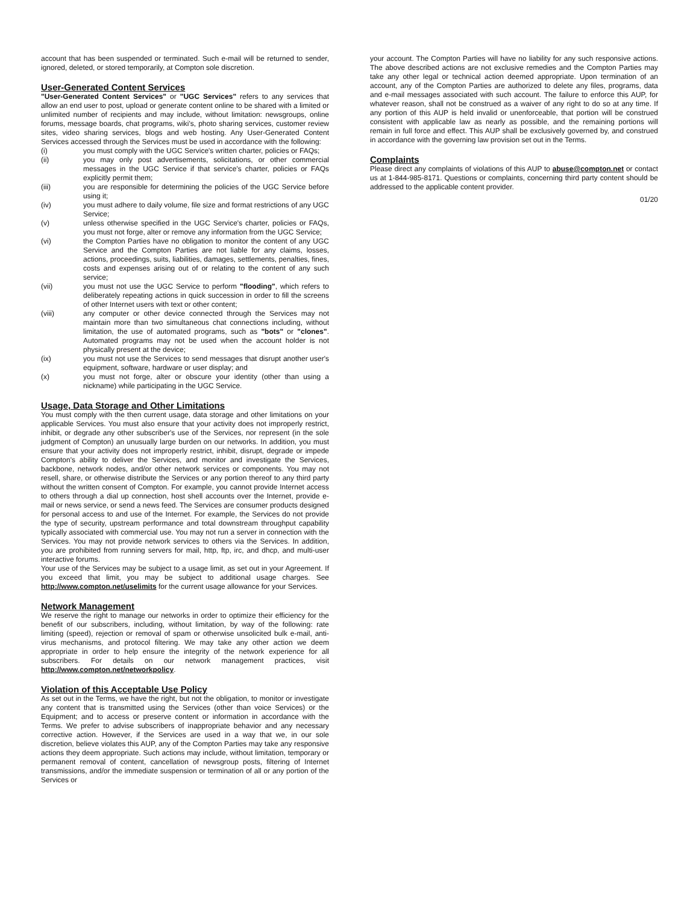account that has been suspended or terminated. Such e-mail will be returned to sender, ignored, deleted, or stored temporarily, at Compton sole discretion.
User-Generated Content Services
"User-Generated Content Services" or "UGC Services" refers to any services that allow an end user to post, upload or generate content online to be shared with a limited or unlimited number of recipients and may include, without limitation: newsgroups, online forums, message boards, chat programs, wiki's, photo sharing services, customer review sites, video sharing services, blogs and web hosting. Any User-Generated Content Services accessed through the Services must be used in accordance with the following:
(i) you must comply with the UGC Service's written charter, policies or FAQs;
(ii) you may only post advertisements, solicitations, or other commercial messages in the UGC Service if that service's charter, policies or FAQs explicitly permit them;
(iii) you are responsible for determining the policies of the UGC Service before using it;
(iv) you must adhere to daily volume, file size and format restrictions of any UGC Service;
(v) unless otherwise specified in the UGC Service's charter, policies or FAQs, you must not forge, alter or remove any information from the UGC Service;
(vi) the Compton Parties have no obligation to monitor the content of any UGC Service and the Compton Parties are not liable for any claims, losses, actions, proceedings, suits, liabilities, damages, settlements, penalties, fines, costs and expenses arising out of or relating to the content of any such service;
(vii) you must not use the UGC Service to perform "flooding", which refers to deliberately repeating actions in quick succession in order to fill the screens of other Internet users with text or other content;
(viii) any computer or other device connected through the Services may not maintain more than two simultaneous chat connections including, without limitation, the use of automated programs, such as "bots" or "clones". Automated programs may not be used when the account holder is not physically present at the device;
(ix) you must not use the Services to send messages that disrupt another user's equipment, software, hardware or user display; and
(x) you must not forge, alter or obscure your identity (other than using a nickname) while participating in the UGC Service.
Usage, Data Storage and Other Limitations
You must comply with the then current usage, data storage and other limitations on your applicable Services. You must also ensure that your activity does not improperly restrict, inhibit, or degrade any other subscriber's use of the Services, nor represent (in the sole judgment of Compton) an unusually large burden on our networks. In addition, you must ensure that your activity does not improperly restrict, inhibit, disrupt, degrade or impede Compton's ability to deliver the Services, and monitor and investigate the Services, backbone, network nodes, and/or other network services or components. You may not resell, share, or otherwise distribute the Services or any portion thereof to any third party without the written consent of Compton. For example, you cannot provide Internet access to others through a dial up connection, host shell accounts over the Internet, provide e-mail or news service, or send a news feed. The Services are consumer products designed for personal access to and use of the Internet. For example, the Services do not provide the type of security, upstream performance and total downstream throughput capability typically associated with commercial use. You may not run a server in connection with the Services. You may not provide network services to others via the Services. In addition, you are prohibited from running servers for mail, http, ftp, irc, and dhcp, and multi-user interactive forums.
Your use of the Services may be subject to a usage limit, as set out in your Agreement. If you exceed that limit, you may be subject to additional usage charges. See http://www.compton.net/uselimits for the current usage allowance for your Services.
Network Management
We reserve the right to manage our networks in order to optimize their efficiency for the benefit of our subscribers, including, without limitation, by way of the following: rate limiting (speed), rejection or removal of spam or otherwise unsolicited bulk e-mail, anti-virus mechanisms, and protocol filtering. We may take any other action we deem appropriate in order to help ensure the integrity of the network experience for all subscribers. For details on our network management practices, visit http://www.compton.net/networkpolicy.
Violation of this Acceptable Use Policy
As set out in the Terms, we have the right, but not the obligation, to monitor or investigate any content that is transmitted using the Services (other than voice Services) or the Equipment; and to access or preserve content or information in accordance with the Terms. We prefer to advise subscribers of inappropriate behavior and any necessary corrective action. However, if the Services are used in a way that we, in our sole discretion, believe violates this AUP, any of the Compton Parties may take any responsive actions they deem appropriate. Such actions may include, without limitation, temporary or permanent removal of content, cancellation of newsgroup posts, filtering of Internet transmissions, and/or the immediate suspension or termination of all or any portion of the Services or
your account. The Compton Parties will have no liability for any such responsive actions. The above described actions are not exclusive remedies and the Compton Parties may take any other legal or technical action deemed appropriate. Upon termination of an account, any of the Compton Parties are authorized to delete any files, programs, data and e-mail messages associated with such account. The failure to enforce this AUP, for whatever reason, shall not be construed as a waiver of any right to do so at any time. If any portion of this AUP is held invalid or unenforceable, that portion will be construed consistent with applicable law as nearly as possible, and the remaining portions will remain in full force and effect. This AUP shall be exclusively governed by, and construed in accordance with the governing law provision set out in the Terms.
Complaints
Please direct any complaints of violations of this AUP to abuse@compton.net or contact us at 1-844-985-8171. Questions or complaints, concerning third party content should be addressed to the applicable content provider.
01/20